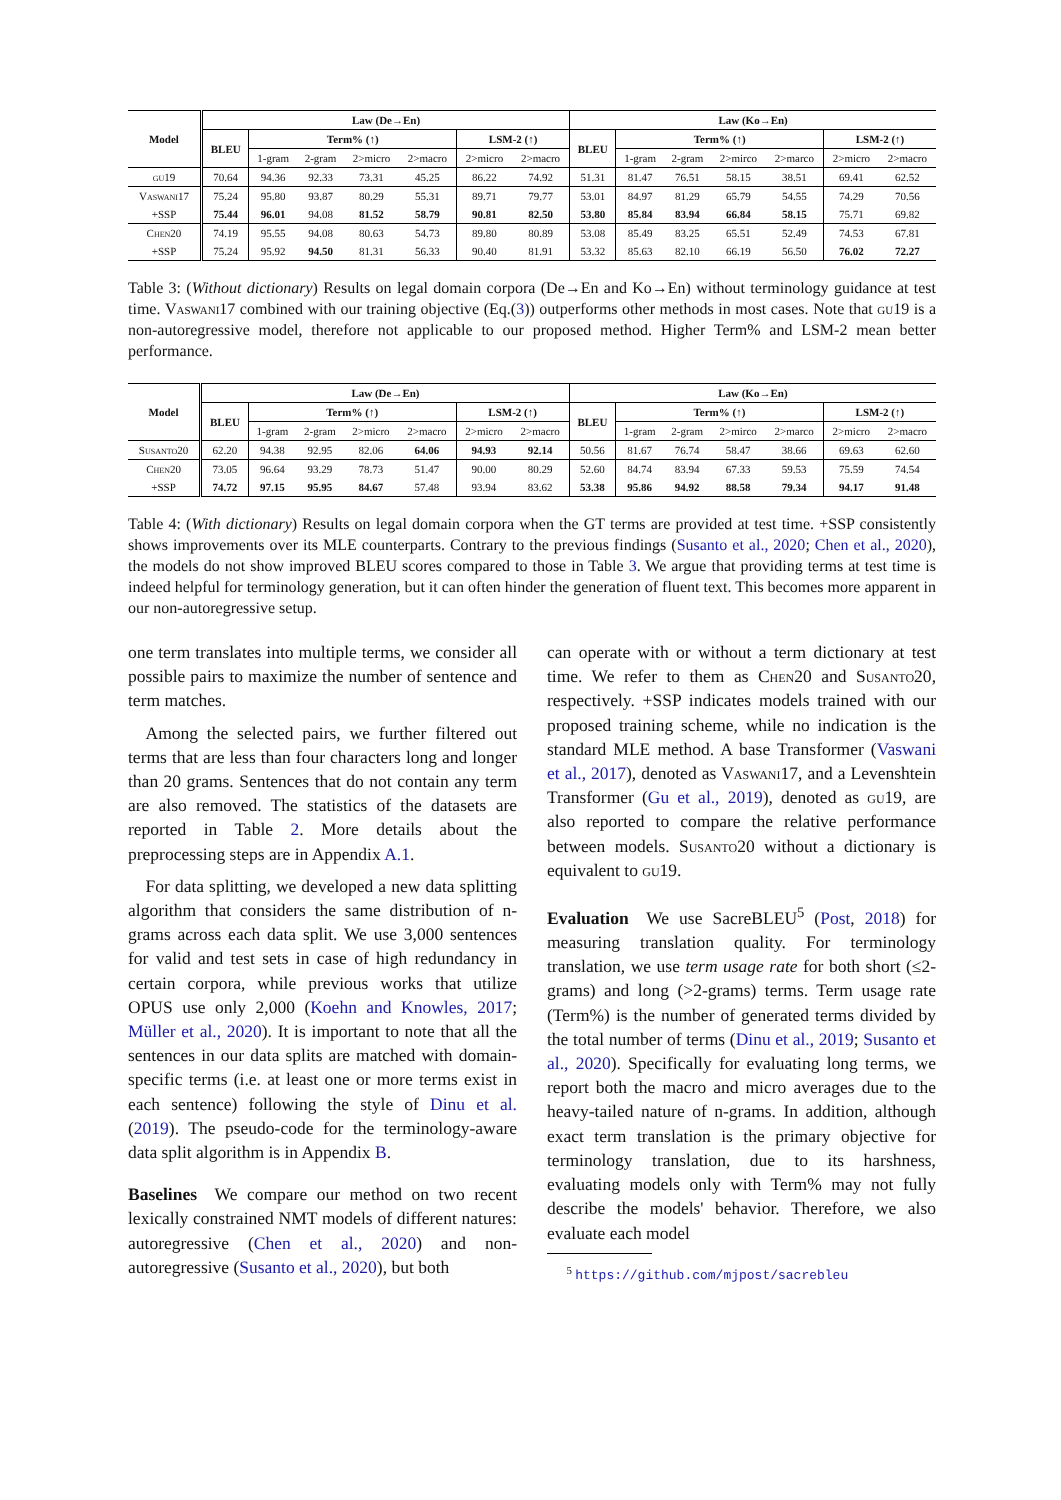| Model | Law (De→En) | | | | | | | Law (Ko→En) | | | | | | |
| --- | --- | --- | --- | --- | --- | --- | --- | --- | --- | --- | --- | --- | --- | --- |
| | BLEU | Term% (↑) | | | | LSM-2 (↑) | | BLEU | Term% (↑) | | | | LSM-2 (↑) | |
| | | 1-gram | 2-gram | 2>micro | 2>macro | 2>micro | 2>macro | | 1-gram | 2-gram | 2>mirco | 2>marco | 2>micro | 2>macro |
| gu19 | 70.64 | 94.36 | 92.33 | 73.31 | 45.25 | 86.22 | 74.92 | 51.31 | 81.47 | 76.51 | 58.15 | 38.51 | 69.41 | 62.52 |
| Vaswani17 | 75.24 | 95.80 | 93.87 | 80.29 | 55.31 | 89.71 | 79.77 | 53.01 | 84.97 | 81.29 | 65.79 | 54.55 | 74.29 | 70.56 |
| +SSP | 75.44 | 96.01 | 94.08 | 81.52 | 58.79 | 90.81 | 82.50 | 53.80 | 85.84 | 83.94 | 66.84 | 58.15 | 75.71 | 69.82 |
| Chen20 | 74.19 | 95.55 | 94.08 | 80.63 | 54.73 | 89.80 | 80.89 | 53.08 | 85.49 | 83.25 | 65.51 | 52.49 | 74.53 | 67.81 |
| +SSP | 75.24 | 95.92 | 94.50 | 81.31 | 56.33 | 90.40 | 81.91 | 53.32 | 85.63 | 82.10 | 66.19 | 56.50 | 76.02 | 72.27 |
Table 3: (Without dictionary) Results on legal domain corpora (De→En and Ko→En) without terminology guidance at test time. Vaswani17 combined with our training objective (Eq.(3)) outperforms other methods in most cases. Note that gu19 is a non-autoregressive model, therefore not applicable to our proposed method. Higher Term% and LSM-2 mean better performance.
| Model | Law (De→En) | | | | | | | Law (Ko→En) | | | | | | |
| --- | --- | --- | --- | --- | --- | --- | --- | --- | --- | --- | --- | --- | --- | --- |
| | BLEU | Term% (↑) | | | | LSM-2 (↑) | | BLEU | Term% (↑) | | | | LSM-2 (↑) | |
| | | 1-gram | 2-gram | 2>micro | 2>macro | 2>micro | 2>macro | | 1-gram | 2-gram | 2>mirco | 2>marco | 2>micro | 2>macro |
| Susanto20 | 62.20 | 94.38 | 92.95 | 82.06 | 64.06 | 94.93 | 92.14 | 50.56 | 81.67 | 76.74 | 58.47 | 38.66 | 69.63 | 62.60 |
| Chen20 | 73.05 | 96.64 | 93.29 | 78.73 | 51.47 | 90.00 | 80.29 | 52.60 | 84.74 | 83.94 | 67.33 | 59.53 | 75.59 | 74.54 |
| +SSP | 74.72 | 97.15 | 95.95 | 84.67 | 57.48 | 93.94 | 83.62 | 53.38 | 95.86 | 94.92 | 88.58 | 79.34 | 94.17 | 91.48 |
Table 4: (With dictionary) Results on legal domain corpora when the GT terms are provided at test time. +SSP consistently shows improvements over its MLE counterparts. Contrary to the previous findings (Susanto et al., 2020; Chen et al., 2020), the models do not show improved BLEU scores compared to those in Table 3. We argue that providing terms at test time is indeed helpful for terminology generation, but it can often hinder the generation of fluent text. This becomes more apparent in our non-autoregressive setup.
one term translates into multiple terms, we consider all possible pairs to maximize the number of sentence and term matches.
 Among the selected pairs, we further filtered out terms that are less than four characters long and longer than 20 grams. Sentences that do not contain any term are also removed. The statistics of the datasets are reported in Table 2. More details about the preprocessing steps are in Appendix A.1.
 For data splitting, we developed a new data splitting algorithm that considers the same distribution of n-grams across each data split. We use 3,000 sentences for valid and test sets in case of high redundancy in certain corpora, while previous works that utilize OPUS use only 2,000 (Koehn and Knowles, 2017; Müller et al., 2020). It is important to note that all the sentences in our data splits are matched with domain-specific terms (i.e. at least one or more terms exist in each sentence) following the style of Dinu et al. (2019). The pseudo-code for the terminology-aware data split algorithm is in Appendix B.
Baselines We compare our method on two recent lexically constrained NMT models of different natures: autoregressive (Chen et al., 2020) and non-autoregressive (Susanto et al., 2020), but both
can operate with or without a term dictionary at test time. We refer to them as Chen20 and Susanto20, respectively. +SSP indicates models trained with our proposed training scheme, while no indication is the standard MLE method. A base Transformer (Vaswani et al., 2017), denoted as Vaswani17, and a Levenshtein Transformer (Gu et al., 2019), denoted as gu19, are also reported to compare the relative performance between models. Susanto20 without a dictionary is equivalent to gu19.
Evaluation We use SacreBLEU<sup>5</sup> (Post, 2018) for measuring translation quality. For terminology translation, we use term usage rate for both short (≤2-grams) and long (>2-grams) terms. Term usage rate (Term%) is the number of generated terms divided by the total number of terms (Dinu et al., 2019; Susanto et al., 2020). Specifically for evaluating long terms, we report both the macro and micro averages due to the heavy-tailed nature of n-grams. In addition, although exact term translation is the primary objective for terminology translation, due to its harshness, evaluating models only with Term% may not fully describe the models' behavior. Therefore, we also evaluate each model
  <sup>5</sup> https://github.com/mjpost/sacrebleu